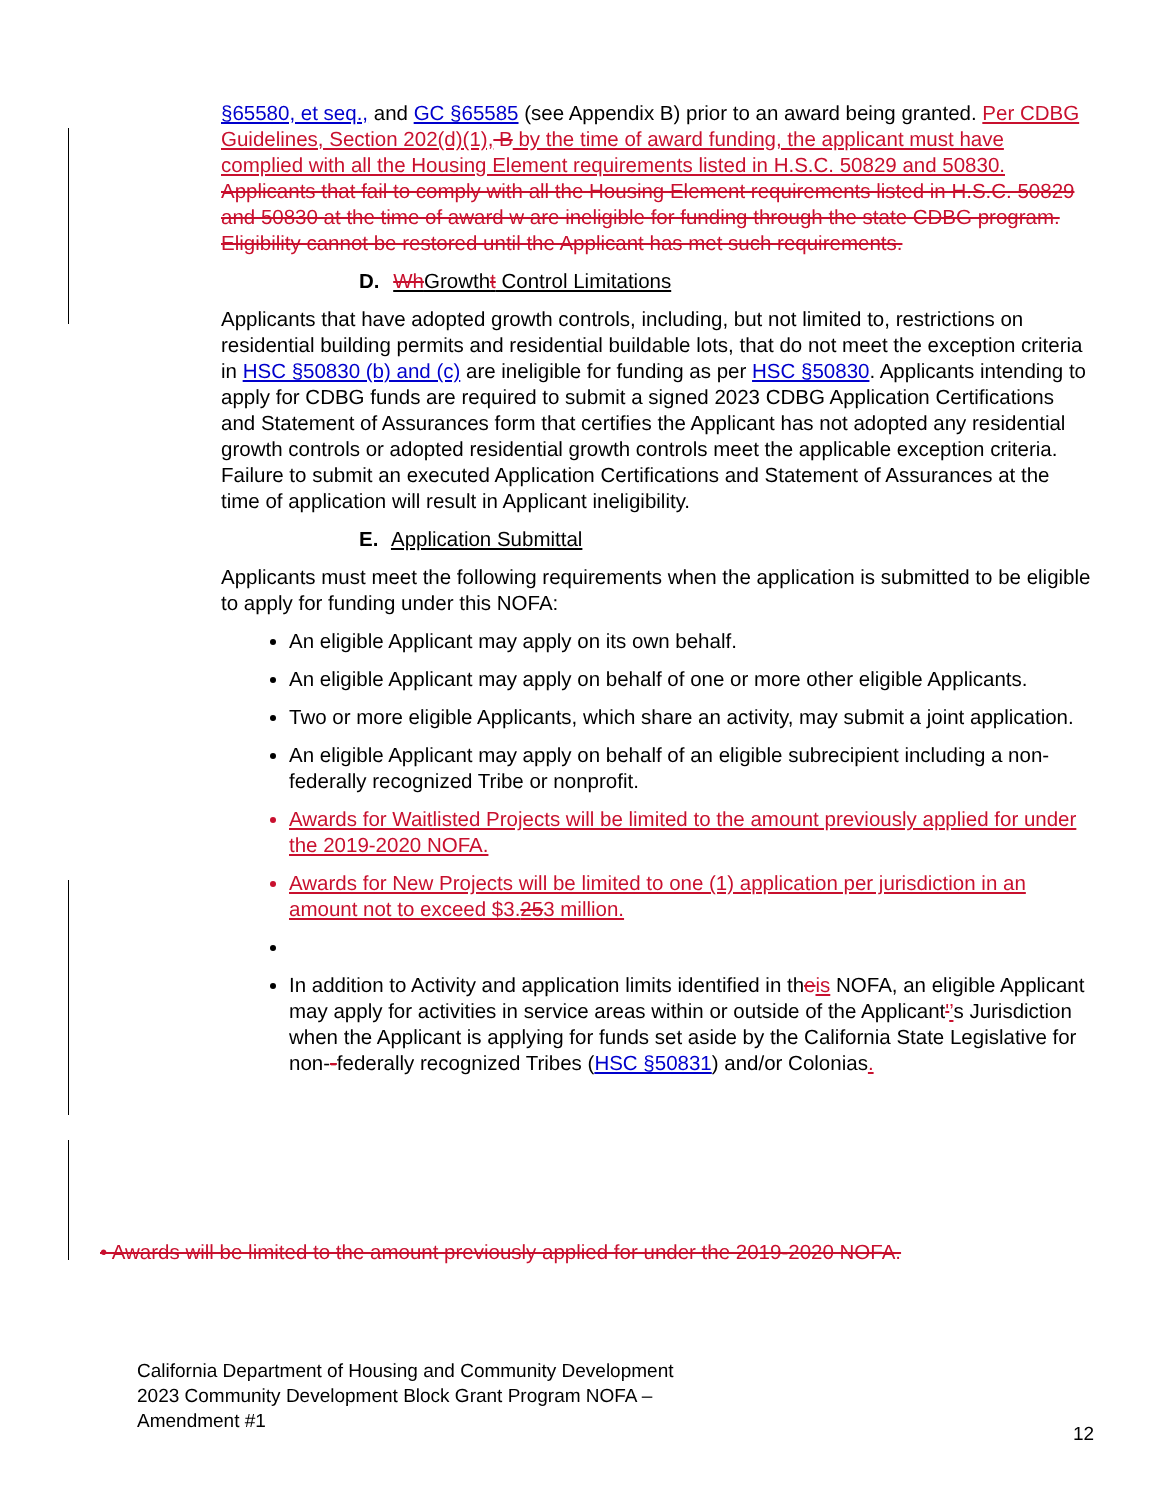§65580, et seq., and GC §65585 (see Appendix B) prior to an award being granted. Per CDBG Guidelines, Section 202(d)(1), B by the time of award funding, the applicant must have complied with all the Housing Element requirements listed in H.S.C. 50829 and 50830. Applicants that fail to comply with all the Housing Element requirements listed in H.S.C. 50829 and 50830 at the time of award w are ineligible for funding through the state CDBG program. Eligibility cannot be restored until the Applicant has met such requirements.
D. Wh Growtht Control Limitations
Applicants that have adopted growth controls, including, but not limited to, restrictions on residential building permits and residential buildable lots, that do not meet the exception criteria in HSC §50830 (b) and (c) are ineligible for funding as per HSC §50830. Applicants intending to apply for CDBG funds are required to submit a signed 2023 CDBG Application Certifications and Statement of Assurances form that certifies the Applicant has not adopted any residential growth controls or adopted residential growth controls meet the applicable exception criteria. Failure to submit an executed Application Certifications and Statement of Assurances at the time of application will result in Applicant ineligibility.
E. Application Submittal
Applicants must meet the following requirements when the application is submitted to be eligible to apply for funding under this NOFA:
An eligible Applicant may apply on its own behalf.
An eligible Applicant may apply on behalf of one or more other eligible Applicants.
Two or more eligible Applicants, which share an activity, may submit a joint application.
An eligible Applicant may apply on behalf of an eligible subrecipient including a non-federally recognized Tribe or nonprofit.
Awards for Waitlisted Projects will be limited to the amount previously applied for under the 2019-2020 NOFA.
Awards for New Projects will be limited to one (1) application per jurisdiction in an amount not to exceed $3.253 million.
In addition to Activity and application limits identified in theis NOFA, an eligible Applicant may apply for activities in service areas within or outside of the Applicant'’s Jurisdiction when the Applicant is applying for funds set aside by the California State Legislative for non--federally recognized Tribes (HSC §50831) and/or Colonias.
• Awards will be limited to the amount previously applied for under the 2019-2020 NOFA.
California Department of Housing and Community Development
2023 Community Development Block Grant Program NOFA –
Amendment #1
12